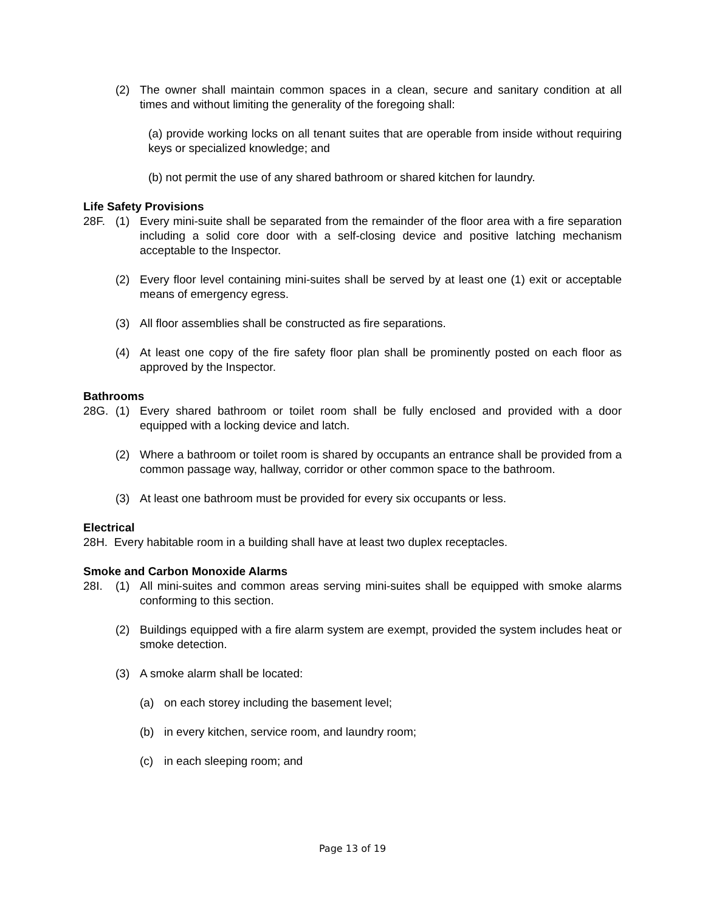(2) The owner shall maintain common spaces in a clean, secure and sanitary condition at all times and without limiting the generality of the foregoing shall:
(a) provide working locks on all tenant suites that are operable from inside without requiring keys or specialized knowledge; and
(b) not permit the use of any shared bathroom or shared kitchen for laundry.
Life Safety Provisions
28F. (1) Every mini-suite shall be separated from the remainder of the floor area with a fire separation including a solid core door with a self-closing device and positive latching mechanism acceptable to the Inspector.
(2) Every floor level containing mini-suites shall be served by at least one (1) exit or acceptable means of emergency egress.
(3) All floor assemblies shall be constructed as fire separations.
(4) At least one copy of the fire safety floor plan shall be prominently posted on each floor as approved by the Inspector.
Bathrooms
28G. (1) Every shared bathroom or toilet room shall be fully enclosed and provided with a door equipped with a locking device and latch.
(2) Where a bathroom or toilet room is shared by occupants an entrance shall be provided from a common passage way, hallway, corridor or other common space to the bathroom.
(3) At least one bathroom must be provided for every six occupants or less.
Electrical
28H. Every habitable room in a building shall have at least two duplex receptacles.
Smoke and Carbon Monoxide Alarms
28I. (1) All mini-suites and common areas serving mini-suites shall be equipped with smoke alarms conforming to this section.
(2) Buildings equipped with a fire alarm system are exempt, provided the system includes heat or smoke detection.
(3) A smoke alarm shall be located:
(a) on each storey including the basement level;
(b) in every kitchen, service room, and laundry room;
(c) in each sleeping room; and
Page 13 of 19